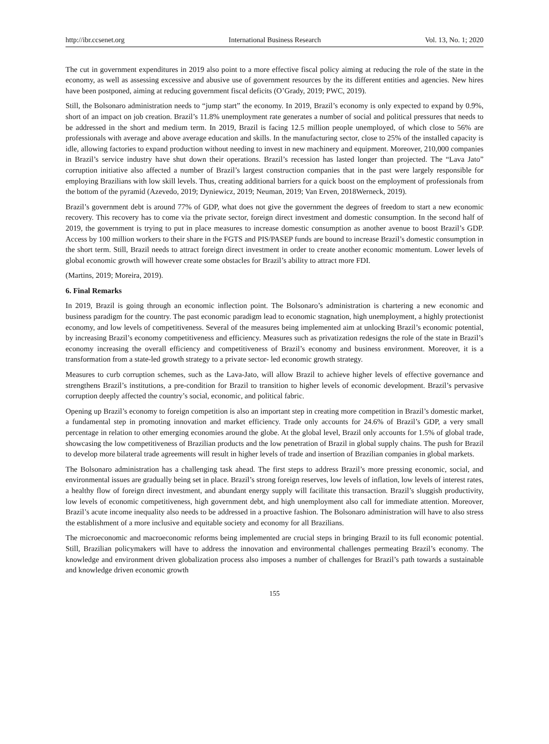http://ibr.ccsenet.org International Business Research Vol. 13, No. 1; 2020
The cut in government expenditures in 2019 also point to a more effective fiscal policy aiming at reducing the role of the state in the economy, as well as assessing excessive and abusive use of government resources by the its different entities and agencies. New hires have been postponed, aiming at reducing government fiscal deficits (O’Grady, 2019; PWC, 2019).
Still, the Bolsonaro administration needs to “jump start” the economy. In 2019, Brazil’s economy is only expected to expand by 0.9%, short of an impact on job creation. Brazil’s 11.8% unemployment rate generates a number of social and political pressures that needs to be addressed in the short and medium term. In 2019, Brazil is facing 12.5 million people unemployed, of which close to 56% are professionals with average and above average education and skills. In the manufacturing sector, close to 25% of the installed capacity is idle, allowing factories to expand production without needing to invest in new machinery and equipment. Moreover, 210,000 companies in Brazil’s service industry have shut down their operations. Brazil’s recession has lasted longer than projected. The “Lava Jato” corruption initiative also affected a number of Brazil’s largest construction companies that in the past were largely responsible for employing Brazilians with low skill levels. Thus, creating additional barriers for a quick boost on the employment of professionals from the bottom of the pyramid (Azevedo, 2019; Dyniewicz, 2019; Neuman, 2019; Van Erven, 2018Werneck, 2019).
Brazil’s government debt is around 77% of GDP, what does not give the government the degrees of freedom to start a new economic recovery. This recovery has to come via the private sector, foreign direct investment and domestic consumption. In the second half of 2019, the government is trying to put in place measures to increase domestic consumption as another avenue to boost Brazil’s GDP. Access by 100 million workers to their share in the FGTS and PIS/PASEP funds are bound to increase Brazil’s domestic consumption in the short term. Still, Brazil needs to attract foreign direct investment in order to create another economic momentum. Lower levels of global economic growth will however create some obstacles for Brazil’s ability to attract more FDI.
(Martins, 2019; Moreira, 2019).
6. Final Remarks
In 2019, Brazil is going through an economic inflection point. The Bolsonaro’s administration is chartering a new economic and business paradigm for the country. The past economic paradigm lead to economic stagnation, high unemployment, a highly protectionist economy, and low levels of competitiveness. Several of the measures being implemented aim at unlocking Brazil’s economic potential, by increasing Brazil’s economy competitiveness and efficiency. Measures such as privatization redesigns the role of the state in Brazil’s economy increasing the overall efficiency and competitiveness of Brazil’s economy and business environment. Moreover, it is a transformation from a state-led growth strategy to a private sector- led economic growth strategy.
Measures to curb corruption schemes, such as the Lava-Jato, will allow Brazil to achieve higher levels of effective governance and strengthens Brazil’s institutions, a pre-condition for Brazil to transition to higher levels of economic development. Brazil’s pervasive corruption deeply affected the country’s social, economic, and political fabric.
Opening up Brazil’s economy to foreign competition is also an important step in creating more competition in Brazil’s domestic market, a fundamental step in promoting innovation and market efficiency. Trade only accounts for 24.6% of Brazil’s GDP, a very small percentage in relation to other emerging economies around the globe. At the global level, Brazil only accounts for 1.5% of global trade, showcasing the low competitiveness of Brazilian products and the low penetration of Brazil in global supply chains. The push for Brazil to develop more bilateral trade agreements will result in higher levels of trade and insertion of Brazilian companies in global markets.
The Bolsonaro administration has a challenging task ahead. The first steps to address Brazil’s more pressing economic, social, and environmental issues are gradually being set in place. Brazil’s strong foreign reserves, low levels of inflation, low levels of interest rates, a healthy flow of foreign direct investment, and abundant energy supply will facilitate this transaction. Brazil’s sluggish productivity, low levels of economic competitiveness, high government debt, and high unemployment also call for immediate attention. Moreover, Brazil’s acute income inequality also needs to be addressed in a proactive fashion. The Bolsonaro administration will have to also stress the establishment of a more inclusive and equitable society and economy for all Brazilians.
The microeconomic and macroeconomic reforms being implemented are crucial steps in bringing Brazil to its full economic potential. Still, Brazilian policymakers will have to address the innovation and environmental challenges permeating Brazil’s economy. The knowledge and environment driven globalization process also imposes a number of challenges for Brazil’s path towards a sustainable and knowledge driven economic growth
155